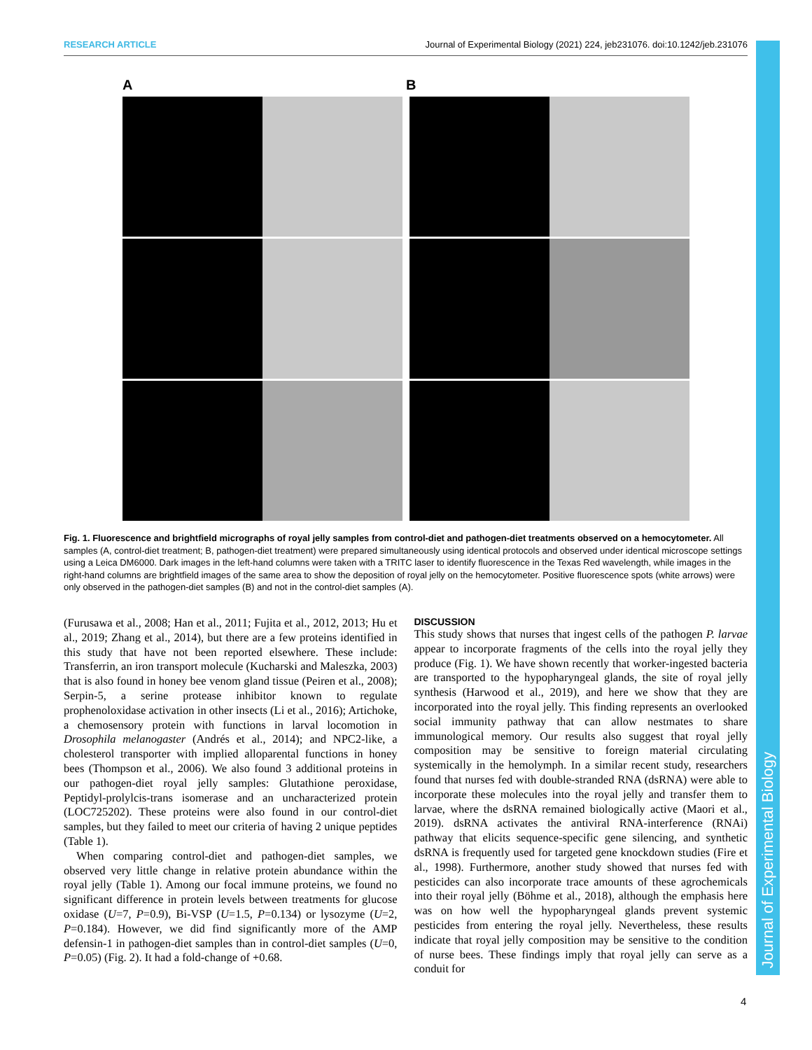RESEARCH ARTICLE Journal of Experimental Biology (2021) 224, jeb231076. doi:10.1242/jeb.231076
Journal of Experimental Biology
A B
Fig. 1. Fluorescence and brightfield micrographs of royal jelly samples from control-diet and pathogen-diet treatments observed on a hemocytometer. All samples (A, control-diet treatment; B, pathogen-diet treatment) were prepared simultaneously using identical protocols and observed under identical microscope settings using a Leica DM6000. Dark images in the left-hand columns were taken with a TRITC laser to identify fluorescence in the Texas Red wavelength, while images in the right-hand columns are brightfield images of the same area to show the deposition of royal jelly on the hemocytometer. Positive fluorescence spots (white arrows) were only observed in the pathogen-diet samples (B) and not in the control-diet samples (A).
(Furusawa et al., 2008; Han et al., 2011; Fujita et al., 2012, 2013; Hu et al., 2019; Zhang et al., 2014), but there are a few proteins identified in this study that have not been reported elsewhere. These include: Transferrin, an iron transport molecule (Kucharski and Maleszka, 2003) that is also found in honey bee venom gland tissue (Peiren et al., 2008); Serpin-5, a serine protease inhibitor known to regulate prophenoloxidase activation in other insects (Li et al., 2016); Artichoke, a chemosensory protein with functions in larval locomotion in Drosophila melanogaster (Andrés et al., 2014); and NPC2-like, a cholesterol transporter with implied alloparental functions in honey bees (Thompson et al., 2006). We also found 3 additional proteins in our pathogen-diet royal jelly samples: Glutathione peroxidase, Peptidyl-prolylcis-trans isomerase and an uncharacterized protein (LOC725202). These proteins were also found in our control-diet samples, but they failed to meet our criteria of having 2 unique peptides (Table 1).
When comparing control-diet and pathogen-diet samples, we observed very little change in relative protein abundance within the royal jelly (Table 1). Among our focal immune proteins, we found no significant difference in protein levels between treatments for glucose oxidase (U=7, P=0.9), Bi-VSP (U=1.5, P=0.134) or lysozyme (U=2, P=0.184). However, we did find significantly more of the AMP defensin-1 in pathogen-diet samples than in control-diet samples (U=0, P=0.05) (Fig. 2). It had a fold-change of +0.68.
DISCUSSION
This study shows that nurses that ingest cells of the pathogen P. larvae appear to incorporate fragments of the cells into the royal jelly they produce (Fig. 1). We have shown recently that worker-ingested bacteria are transported to the hypopharyngeal glands, the site of royal jelly synthesis (Harwood et al., 2019), and here we show that they are incorporated into the royal jelly. This finding represents an overlooked social immunity pathway that can allow nestmates to share immunological memory. Our results also suggest that royal jelly composition may be sensitive to foreign material circulating systemically in the hemolymph. In a similar recent study, researchers found that nurses fed with double-stranded RNA (dsRNA) were able to incorporate these molecules into the royal jelly and transfer them to larvae, where the dsRNA remained biologically active (Maori et al., 2019). dsRNA activates the antiviral RNA-interference (RNAi) pathway that elicits sequence-specific gene silencing, and synthetic dsRNA is frequently used for targeted gene knockdown studies (Fire et al., 1998). Furthermore, another study showed that nurses fed with pesticides can also incorporate trace amounts of these agrochemicals into their royal jelly (Böhme et al., 2018), although the emphasis here was on how well the hypopharyngeal glands prevent systemic pesticides from entering the royal jelly. Nevertheless, these results indicate that royal jelly composition may be sensitive to the condition of nurse bees. These findings imply that royal jelly can serve as a conduit for
4